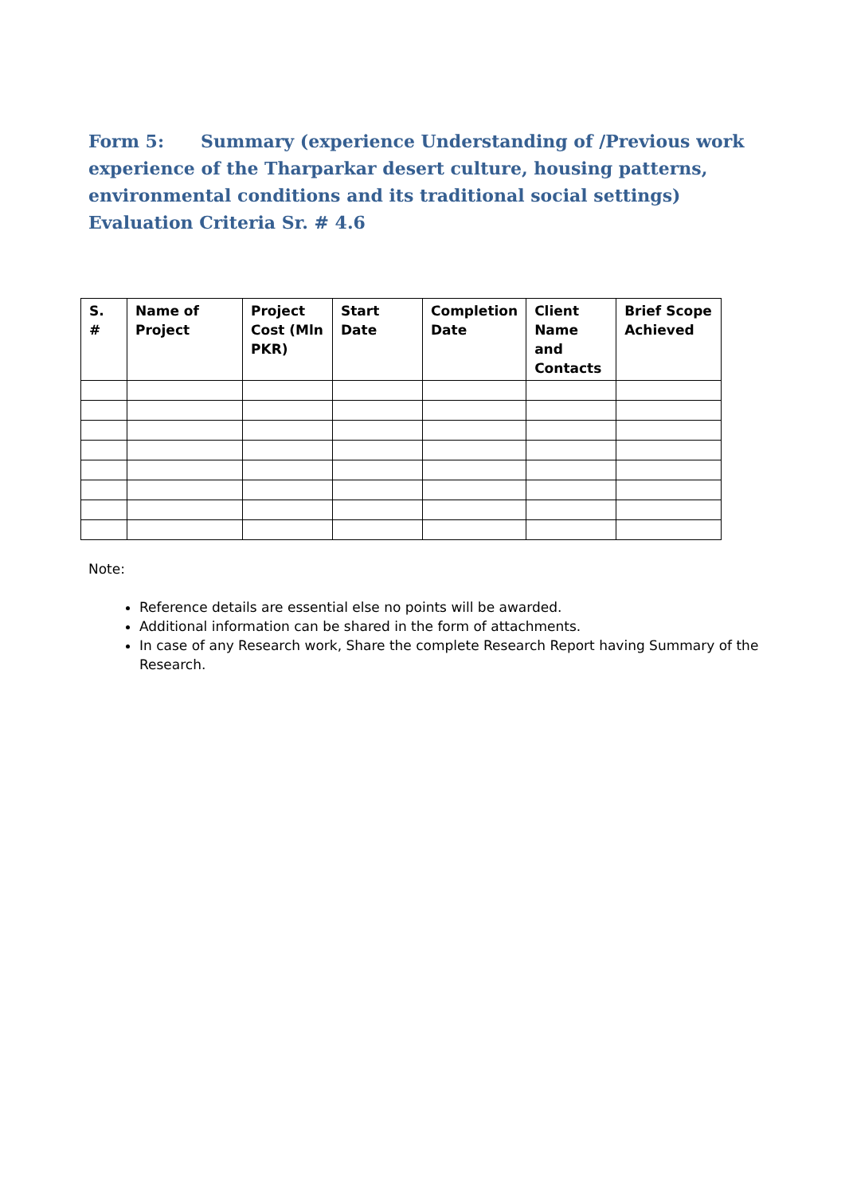Form 5: Summary (experience Understanding of /Previous work experience of the Tharparkar desert culture, housing patterns, environmental conditions and its traditional social settings) Evaluation Criteria Sr. # 4.6
| S. # | Name of Project | Project Cost (Mln PKR) | Start Date | Completion Date | Client Name and Contacts | Brief Scope Achieved |
| --- | --- | --- | --- | --- | --- | --- |
Note:
Reference details are essential else no points will be awarded.
Additional information can be shared in the form of attachments.
In case of any Research work, Share the complete Research Report having Summary of the Research.